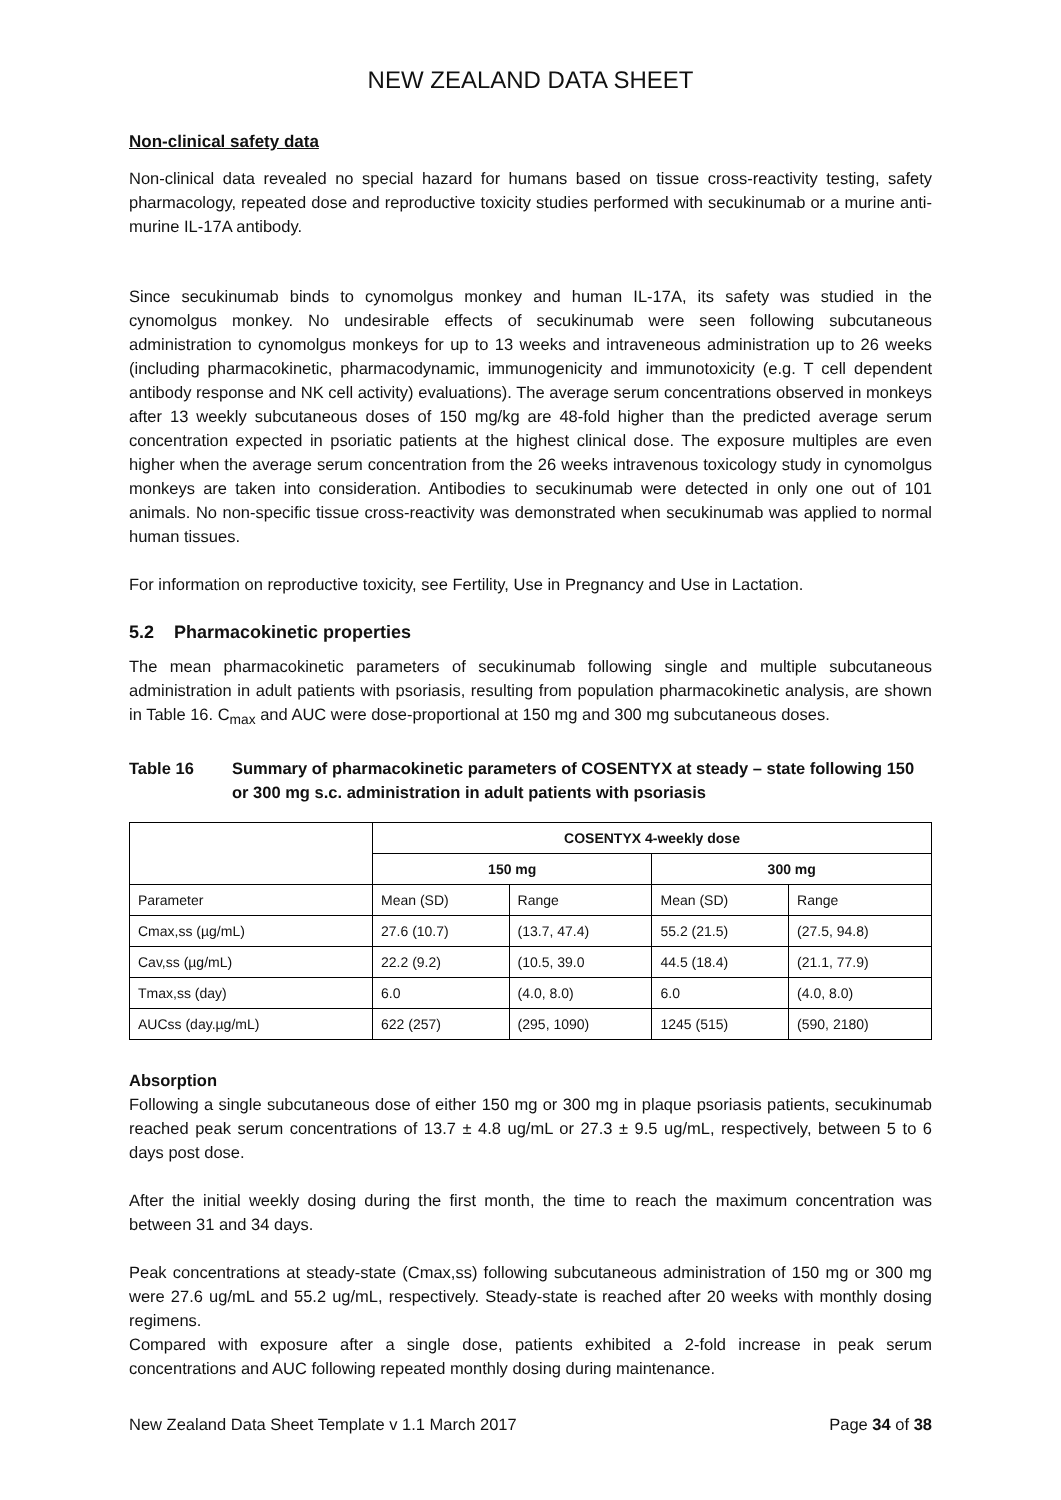NEW ZEALAND DATA SHEET
Non-clinical safety data
Non-clinical data revealed no special hazard for humans based on tissue cross-reactivity testing, safety pharmacology, repeated dose and reproductive toxicity studies performed with secukinumab or a murine anti-murine IL-17A antibody.
Since secukinumab binds to cynomolgus monkey and human IL-17A, its safety was studied in the cynomolgus monkey. No undesirable effects of secukinumab were seen following subcutaneous administration to cynomolgus monkeys for up to 13 weeks and intraveneous administration up to 26 weeks (including pharmacokinetic, pharmacodynamic, immunogenicity and immunotoxicity (e.g. T cell dependent antibody response and NK cell activity) evaluations). The average serum concentrations observed in monkeys after 13 weekly subcutaneous doses of 150 mg/kg are 48-fold higher than the predicted average serum concentration expected in psoriatic patients at the highest clinical dose. The exposure multiples are even higher when the average serum concentration from the 26 weeks intravenous toxicology study in cynomolgus monkeys are taken into consideration. Antibodies to secukinumab were detected in only one out of 101 animals. No non-specific tissue cross-reactivity was demonstrated when secukinumab was applied to normal human tissues.
For information on reproductive toxicity, see Fertility, Use in Pregnancy and Use in Lactation.
5.2 Pharmacokinetic properties
The mean pharmacokinetic parameters of secukinumab following single and multiple subcutaneous administration in adult patients with psoriasis, resulting from population pharmacokinetic analysis, are shown in Table 16. C<sub>max</sub> and AUC were dose-proportional at 150 mg and 300 mg subcutaneous doses.
Table 16 Summary of pharmacokinetic parameters of COSENTYX at steady – state following 150 or 300 mg s.c. administration in adult patients with psoriasis
| | COSENTYX 4-weekly dose | | | |
| --- | --- | --- | --- | --- |
| | 150 mg | | 300 mg | |
| Parameter | Mean (SD) | Range | Mean (SD) | Range |
| Cmax,ss (µg/mL) | 27.6 (10.7) | (13.7, 47.4) | 55.2 (21.5) | (27.5, 94.8) |
| Cav,ss (µg/mL) | 22.2 (9.2) | (10.5, 39.0 | 44.5 (18.4) | (21.1, 77.9) |
| Tmax,ss (day) | 6.0 | (4.0, 8.0) | 6.0 | (4.0, 8.0) |
| AUCss (day.µg/mL) | 622 (257) | (295, 1090) | 1245 (515) | (590, 2180) |
Absorption
Following a single subcutaneous dose of either 150 mg or 300 mg in plaque psoriasis patients, secukinumab reached peak serum concentrations of 13.7 ± 4.8 ug/mL or 27.3 ± 9.5 ug/mL, respectively, between 5 to 6 days post dose.
After the initial weekly dosing during the first month, the time to reach the maximum concentration was between 31 and 34 days.
Peak concentrations at steady-state (Cmax,ss) following subcutaneous administration of 150 mg or 300 mg were 27.6 ug/mL and 55.2 ug/mL, respectively. Steady-state is reached after 20 weeks with monthly dosing regimens.
Compared with exposure after a single dose, patients exhibited a 2-fold increase in peak serum concentrations and AUC following repeated monthly dosing during maintenance.
New Zealand Data Sheet Template v 1.1 March 2017 Page 34 of 38